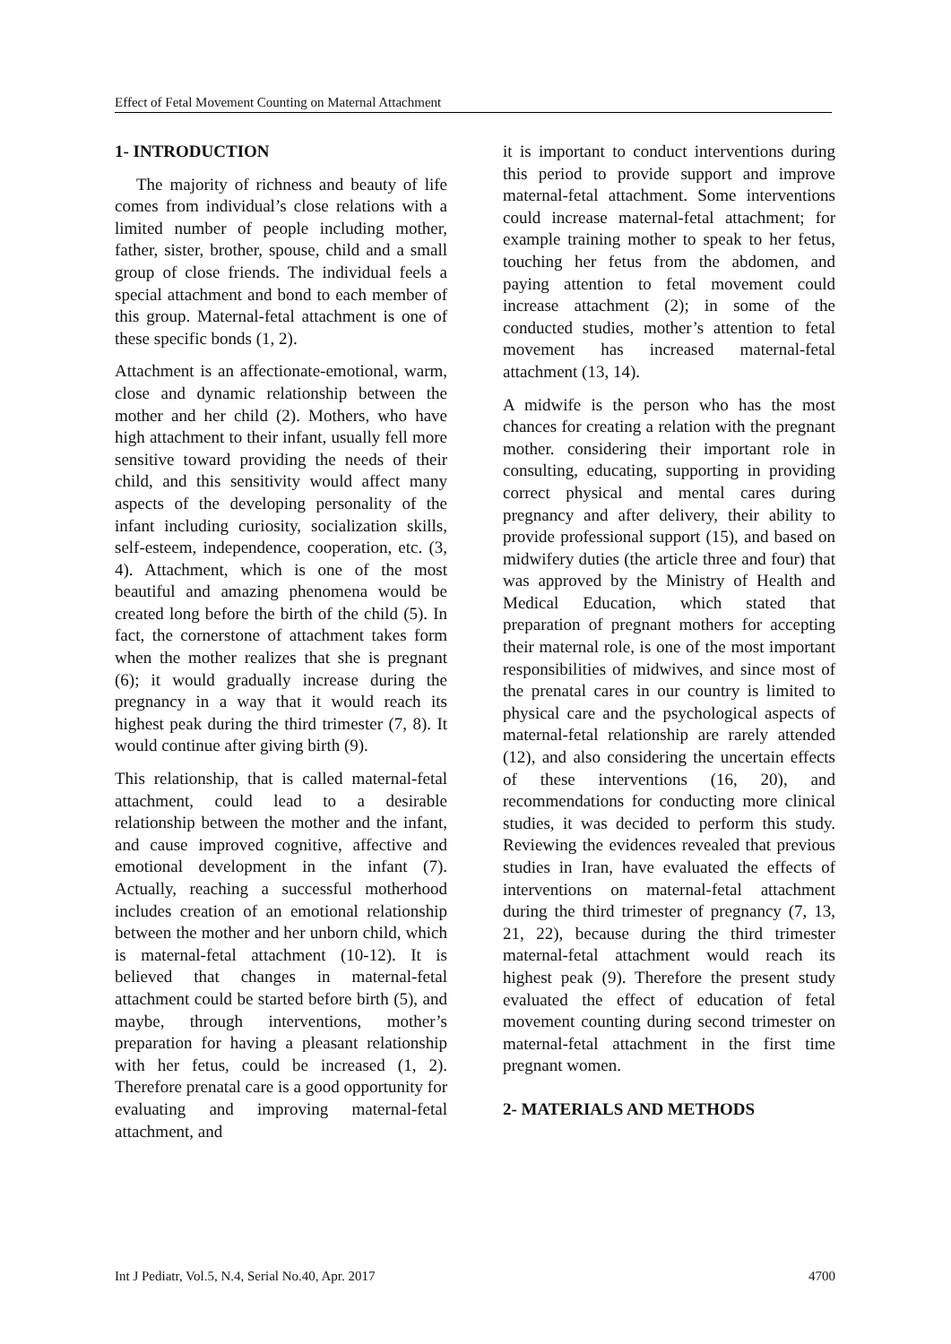Effect of Fetal Movement Counting on Maternal Attachment
1- INTRODUCTION
The majority of richness and beauty of life comes from individual’s close relations with a limited number of people including mother, father, sister, brother, spouse, child and a small group of close friends. The individual feels a special attachment and bond to each member of this group. Maternal-fetal attachment is one of these specific bonds (1, 2).
Attachment is an affectionate-emotional, warm, close and dynamic relationship between the mother and her child (2). Mothers, who have high attachment to their infant, usually fell more sensitive toward providing the needs of their child, and this sensitivity would affect many aspects of the developing personality of the infant including curiosity, socialization skills, self-esteem, independence, cooperation, etc. (3, 4). Attachment, which is one of the most beautiful and amazing phenomena would be created long before the birth of the child (5). In fact, the cornerstone of attachment takes form when the mother realizes that she is pregnant (6); it would gradually increase during the pregnancy in a way that it would reach its highest peak during the third trimester (7, 8). It would continue after giving birth (9).
This relationship, that is called maternal-fetal attachment, could lead to a desirable relationship between the mother and the infant, and cause improved cognitive, affective and emotional development in the infant (7). Actually, reaching a successful motherhood includes creation of an emotional relationship between the mother and her unborn child, which is maternal-fetal attachment (10-12). It is believed that changes in maternal-fetal attachment could be started before birth (5), and maybe, through interventions, mother’s preparation for having a pleasant relationship with her fetus, could be increased (1, 2). Therefore prenatal care is a good opportunity for evaluating and improving maternal-fetal attachment, and
it is important to conduct interventions during this period to provide support and improve maternal-fetal attachment. Some interventions could increase maternal-fetal attachment; for example training mother to speak to her fetus, touching her fetus from the abdomen, and paying attention to fetal movement could increase attachment (2); in some of the conducted studies, mother’s attention to fetal movement has increased maternal-fetal attachment (13, 14).
A midwife is the person who has the most chances for creating a relation with the pregnant mother. considering their important role in consulting, educating, supporting in providing correct physical and mental cares during pregnancy and after delivery, their ability to provide professional support (15), and based on midwifery duties (the article three and four) that was approved by the Ministry of Health and Medical Education, which stated that preparation of pregnant mothers for accepting their maternal role, is one of the most important responsibilities of midwives, and since most of the prenatal cares in our country is limited to physical care and the psychological aspects of maternal-fetal relationship are rarely attended (12), and also considering the uncertain effects of these interventions (16, 20), and recommendations for conducting more clinical studies, it was decided to perform this study. Reviewing the evidences revealed that previous studies in Iran, have evaluated the effects of interventions on maternal-fetal attachment during the third trimester of pregnancy (7, 13, 21, 22), because during the third trimester maternal-fetal attachment would reach its highest peak (9). Therefore the present study evaluated the effect of education of fetal movement counting during second trimester on maternal-fetal attachment in the first time pregnant women.
2- MATERIALS AND METHODS
Int J Pediatr, Vol.5, N.4, Serial No.40, Apr. 2017 4700